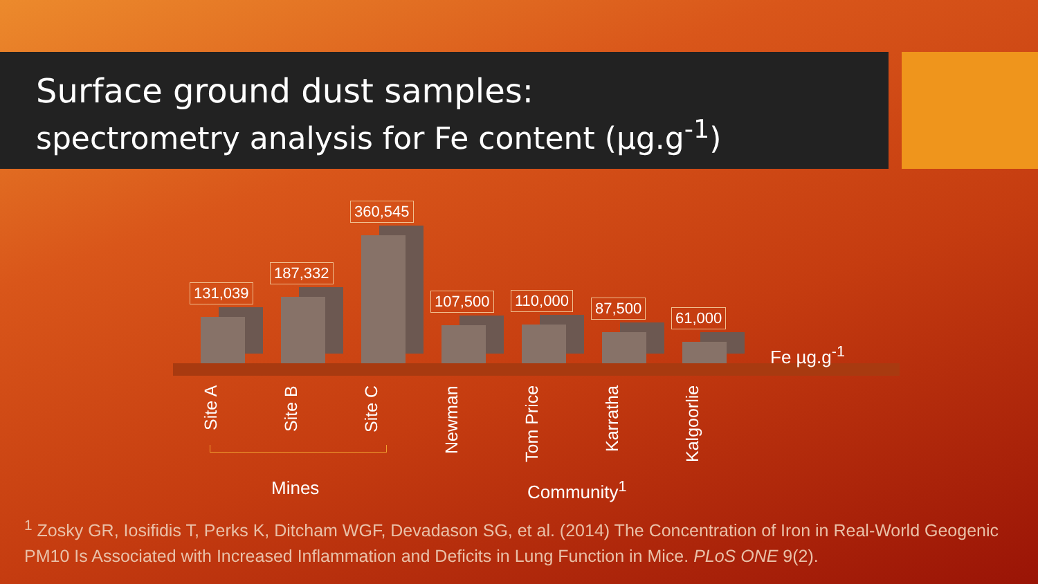Surface ground dust samples:
spectrometry analysis for Fe content (µg.g<sup>-1</sup>)
131,039
187,332
360,545
107,500
110,000
87,500
61,000
Site A
Site B
Site C
Newman
Tom Price
Karratha
Kalgoorlie
Fe µg.g<sup>-1</sup>
Mines Community<sup>1</sup>
<sup>1</sup> Zosky GR, Iosifidis T, Perks K, Ditcham WGF, Devadason SG, et al. (2014) The Concentration of Iron in Real-World Geogenic PM10 Is Associated with Increased Inflammation and Deficits in Lung Function in Mice. PLoS ONE 9(2).